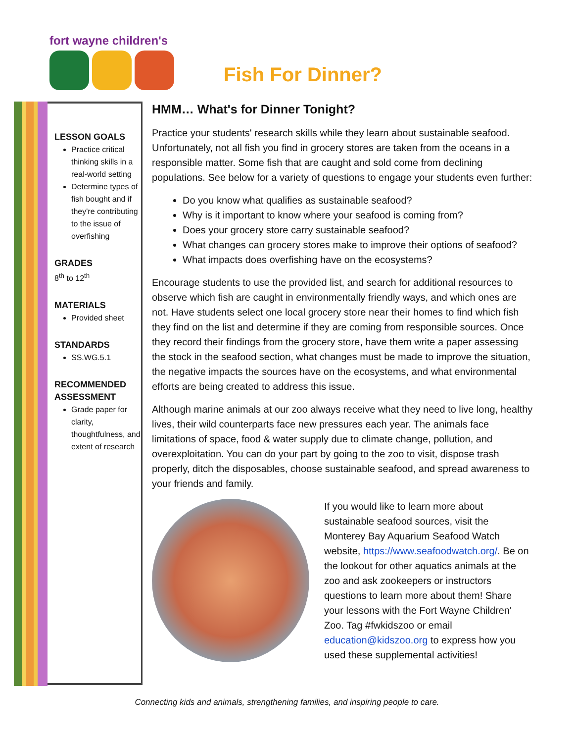fort wayne children's
Fish For Dinner?
LESSON GOALS
Practice critical thinking skills in a real-world setting
Determine types of fish bought and if they're contributing to the issue of overfishing
GRADES
8<sup>th</sup> to 12<sup>th</sup>
MATERIALS
Provided sheet
STANDARDS
SS.WG.5.1
RECOMMENDED ASSESSMENT
Grade paper for clarity, thoughtfulness, and extent of research
HMM… What's for Dinner Tonight?
Practice your students' research skills while they learn about sustainable seafood. Unfortunately, not all fish you find in grocery stores are taken from the oceans in a responsible matter. Some fish that are caught and sold come from declining populations. See below for a variety of questions to engage your students even further:
Do you know what qualifies as sustainable seafood?
Why is it important to know where your seafood is coming from?
Does your grocery store carry sustainable seafood?
What changes can grocery stores make to improve their options of seafood?
What impacts does overfishing have on the ecosystems?
Encourage students to use the provided list, and search for additional resources to observe which fish are caught in environmentally friendly ways, and which ones are not. Have students select one local grocery store near their homes to find which fish they find on the list and determine if they are coming from responsible sources. Once they record their findings from the grocery store, have them write a paper assessing the stock in the seafood section, what changes must be made to improve the situation, the negative impacts the sources have on the ecosystems, and what environmental efforts are being created to address this issue.
Although marine animals at our zoo always receive what they need to live long, healthy lives, their wild counterparts face new pressures each year. The animals face limitations of space, food & water supply due to climate change, pollution, and overexploitation. You can do your part by going to the zoo to visit, dispose trash properly, ditch the disposables, choose sustainable seafood, and spread awareness to your friends and family.
If you would like to learn more about sustainable seafood sources, visit the Monterey Bay Aquarium Seafood Watch website, https://www.seafoodwatch.org/. Be on the lookout for other aquatics animals at the zoo and ask zookeepers or instructors questions to learn more about them! Share your lessons with the Fort Wayne Children' Zoo. Tag #fwkidszoo or email education@kidszoo.org to express how you used these supplemental activities!
Connecting kids and animals, strengthening families, and inspiring people to care.